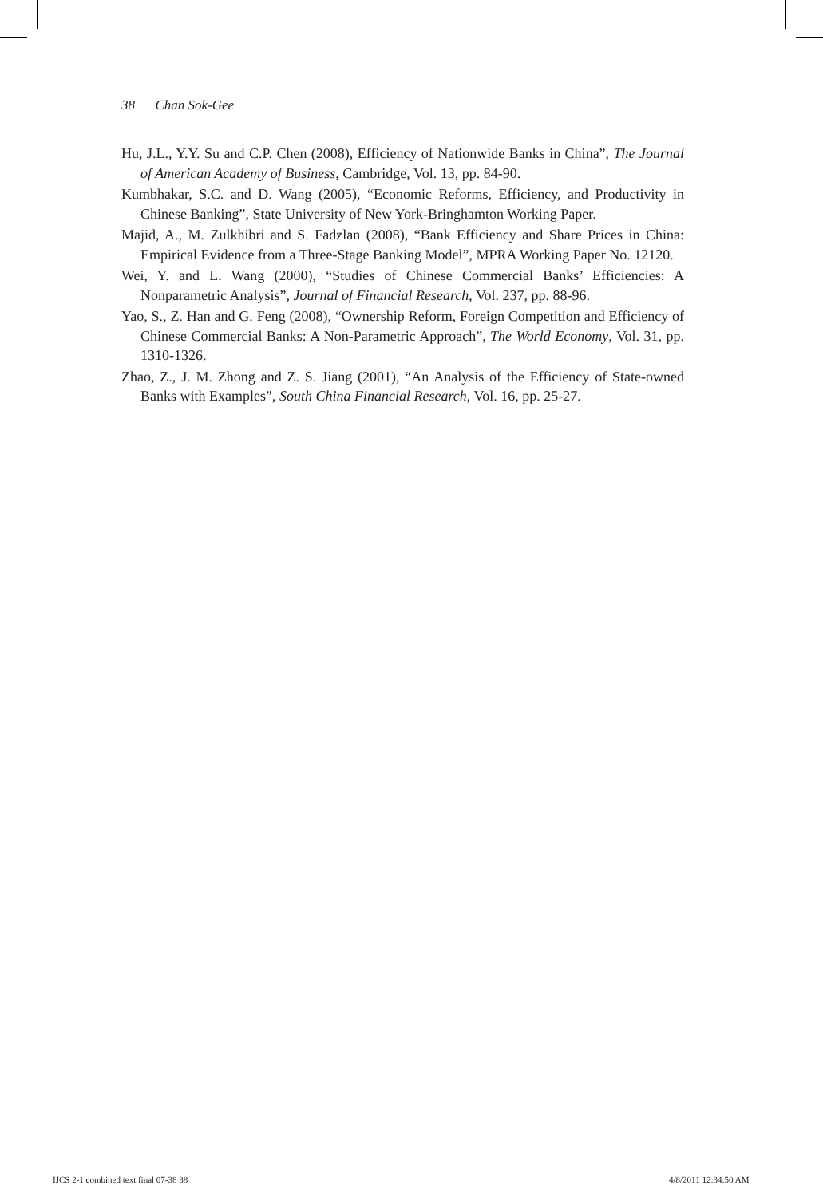38 Chan Sok-Gee
Hu, J.L., Y.Y. Su and C.P. Chen (2008), Efficiency of Nationwide Banks in China”, The Journal of American Academy of Business, Cambridge, Vol. 13, pp. 84-90.
Kumbhakar, S.C. and D. Wang (2005), “Economic Reforms, Efficiency, and Productivity in Chinese Banking”, State University of New York-Bringhamton Working Paper.
Majid, A., M. Zulkhibri and S. Fadzlan (2008), “Bank Efficiency and Share Prices in China: Empirical Evidence from a Three-Stage Banking Model”, MPRA Working Paper No. 12120.
Wei, Y. and L. Wang (2000), “Studies of Chinese Commercial Banks’ Efficiencies: A Nonparametric Analysis”, Journal of Financial Research, Vol. 237, pp. 88-96.
Yao, S., Z. Han and G. Feng (2008), “Ownership Reform, Foreign Competition and Efficiency of Chinese Commercial Banks: A Non-Parametric Approach”, The World Economy, Vol. 31, pp. 1310-1326.
Zhao, Z., J. M. Zhong and Z. S. Jiang (2001), “An Analysis of the Efficiency of State-owned Banks with Examples”, South China Financial Research, Vol. 16, pp. 25-27.
IJCS 2-1 combined text final 07-38 38
4/8/2011 12:34:50 AM